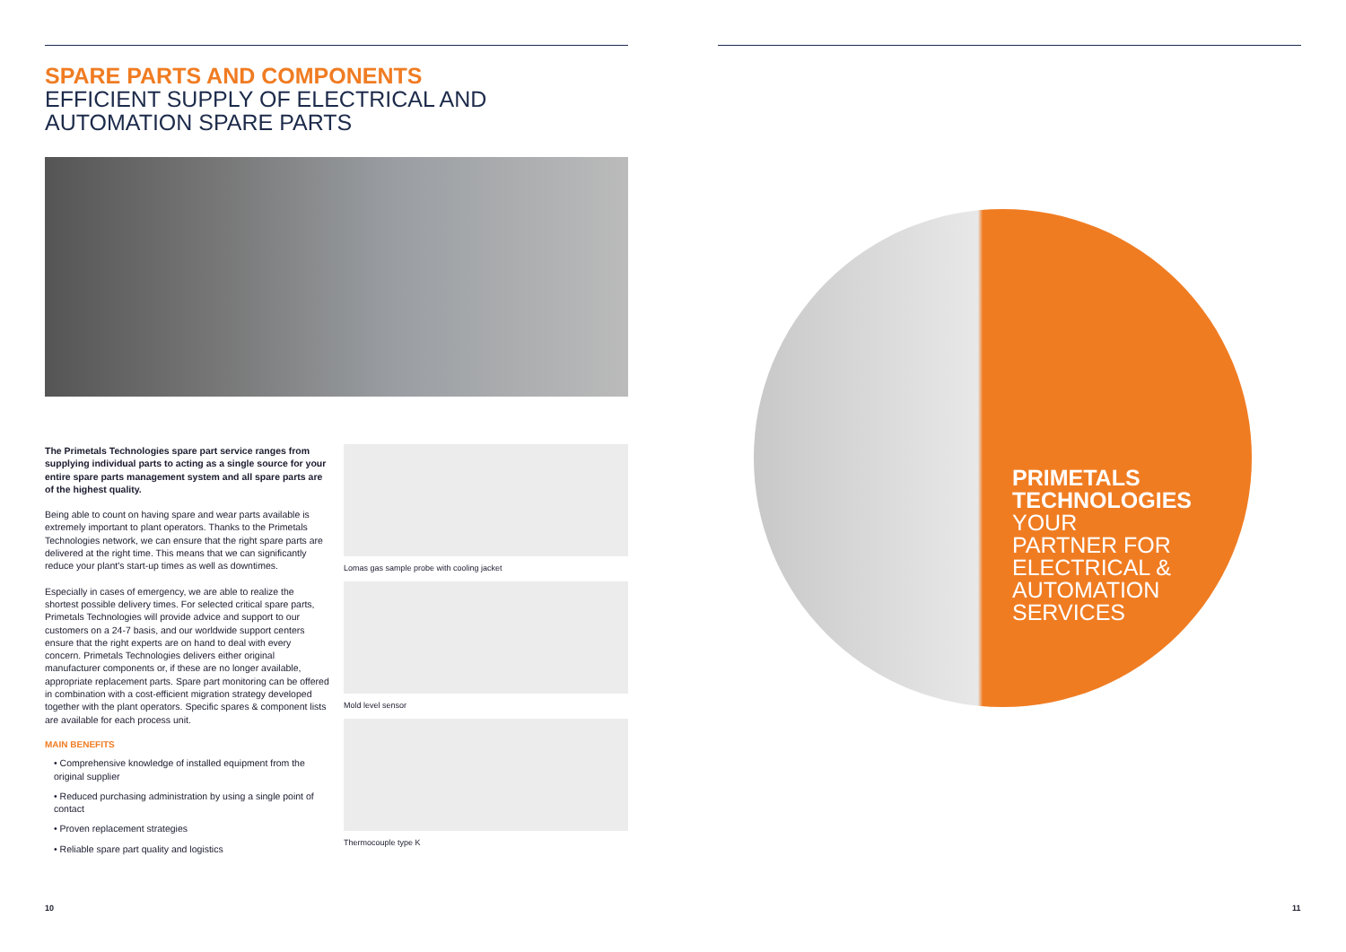SPARE PARTS AND COMPONENTS
EFFICIENT SUPPLY OF ELECTRICAL AND AUTOMATION SPARE PARTS
The Primetals Technologies spare part service ranges from supplying individual parts to acting as a single source for your entire spare parts management system and all spare parts are of the highest quality.
Being able to count on having spare and wear parts available is extremely important to plant operators. Thanks to the Primetals Technologies network, we can ensure that the right spare parts are delivered at the right time. This means that we can significantly reduce your plant's start-up times as well as downtimes.
Especially in cases of emergency, we are able to realize the shortest possible delivery times. For selected critical spare parts, Primetals Technologies will provide advice and support to our customers on a 24-7 basis, and our worldwide support centers ensure that the right experts are on hand to deal with every concern. Primetals Technologies delivers either original manufacturer components or, if these are no longer available, appropriate replacement parts. Spare part monitoring can be offered in combination with a cost-efficient migration strategy developed together with the plant operators. Specific spares & component lists are available for each process unit.
MAIN BENEFITS
• Comprehensive knowledge of installed equipment from the original supplier
• Reduced purchasing administration by using a single point of contact
• Proven replacement strategies
• Reliable spare part quality and logistics
Lomas gas sample probe with cooling jacket
Mold level sensor
Thermocouple type K
PRIMETALS
TECHNOLOGIES
YOUR
PARTNER FOR
ELECTRICAL &
AUTOMATION
SERVICES
10 11